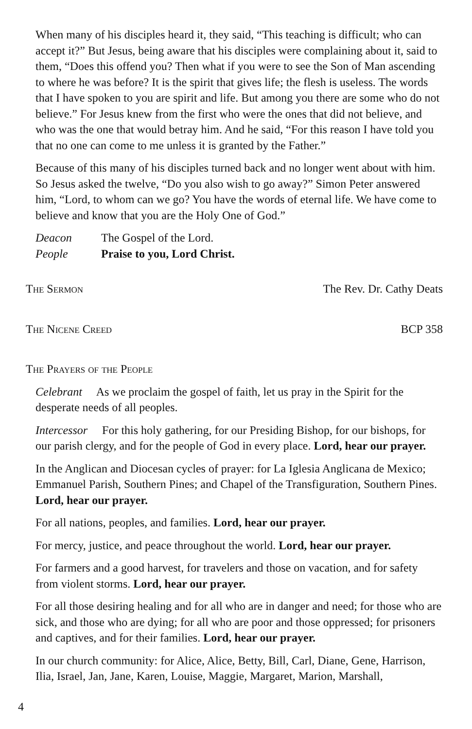When many of his disciples heard it, they said, “This teaching is difficult; who can accept it?” But Jesus, being aware that his disciples were complaining about it, said to them, “Does this offend you? Then what if you were to see the Son of Man ascending to where he was before? It is the spirit that gives life; the flesh is useless. The words that I have spoken to you are spirit and life. But among you there are some who do not believe.” For Jesus knew from the first who were the ones that did not believe, and who was the one that would betray him. And he said, “For this reason I have told you that no one can come to me unless it is granted by the Father.”
Because of this many of his disciples turned back and no longer went about with him. So Jesus asked the twelve, “Do you also wish to go away?” Simon Peter answered him, “Lord, to whom can we go? You have the words of eternal life. We have come to believe and know that you are the Holy One of God.”
Deacon The Gospel of the Lord.
People Praise to you, Lord Christ.
The Sermon The Rev. Dr. Cathy Deats
The Nicene Creed BCP 358
The Prayers of the People
Celebrant As we proclaim the gospel of faith, let us pray in the Spirit for the desperate needs of all peoples.
Intercessor For this holy gathering, for our Presiding Bishop, for our bishops, for our parish clergy, and for the people of God in every place. Lord, hear our prayer.
In the Anglican and Diocesan cycles of prayer: for La Iglesia Anglicana de Mexico; Emmanuel Parish, Southern Pines; and Chapel of the Transfiguration, Southern Pines. Lord, hear our prayer.
For all nations, peoples, and families. Lord, hear our prayer.
For mercy, justice, and peace throughout the world. Lord, hear our prayer.
For farmers and a good harvest, for travelers and those on vacation, and for safety from violent storms. Lord, hear our prayer.
For all those desiring healing and for all who are in danger and need; for those who are sick, and those who are dying; for all who are poor and those oppressed; for prisoners and captives, and for their families. Lord, hear our prayer.
In our church community: for Alice, Alice, Betty, Bill, Carl, Diane, Gene, Harrison, Ilia, Israel, Jan, Jane, Karen, Louise, Maggie, Margaret, Marion, Marshall,
4